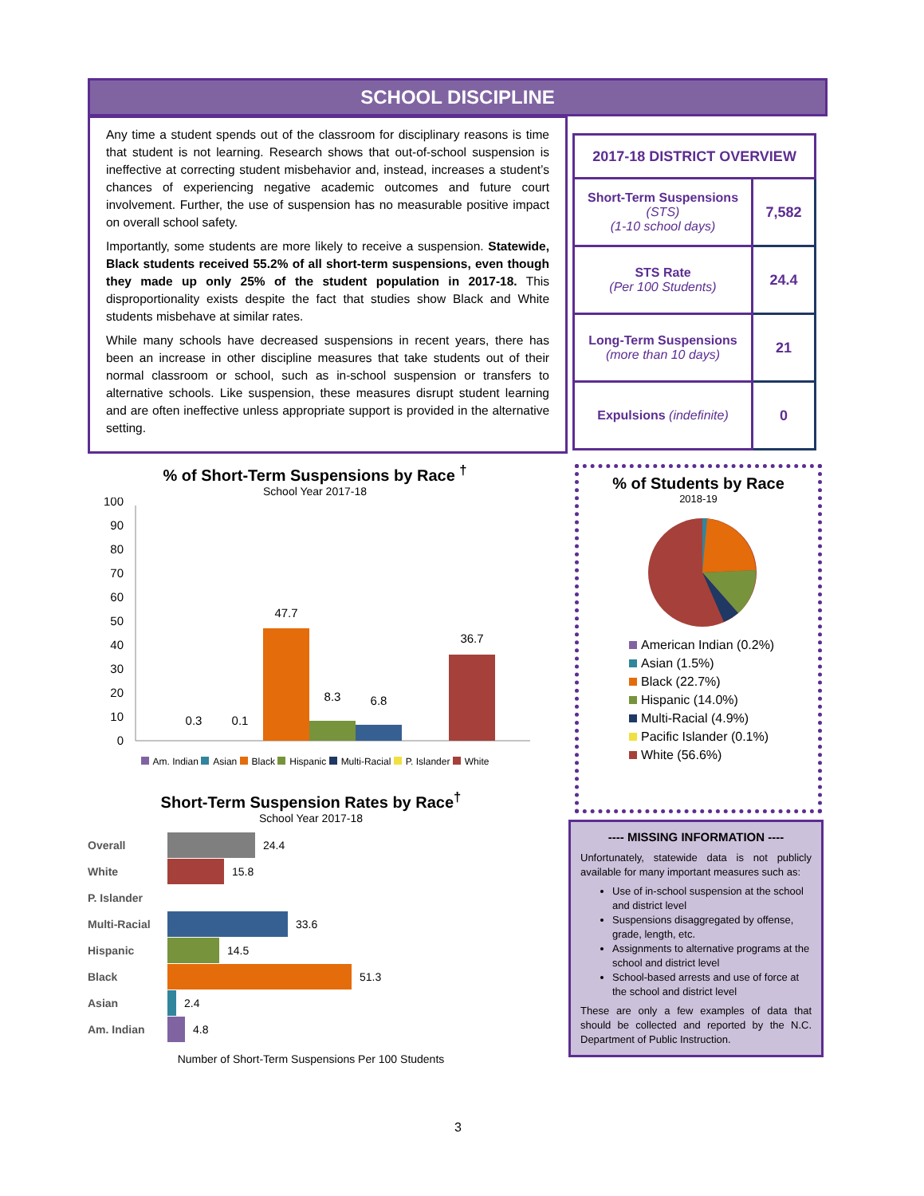SCHOOL DISCIPLINE
Any time a student spends out of the classroom for disciplinary reasons is time that student is not learning. Research shows that out-of-school suspension is ineffective at correcting student misbehavior and, instead, increases a student’s chances of experiencing negative academic outcomes and future court involvement. Further, the use of suspension has no measurable positive impact on overall school safety.
Importantly, some students are more likely to receive a suspension. Statewide, Black students received 55.2% of all short-term suspensions, even though they made up only 25% of the student population in 2017-18. This disproportionality exists despite the fact that studies show Black and White students misbehave at similar rates.
While many schools have decreased suspensions in recent years, there has been an increase in other discipline measures that take students out of their normal classroom or school, such as in-school suspension or transfers to alternative schools. Like suspension, these measures disrupt student learning and are often ineffective unless appropriate support is provided in the alternative setting.
| 2017-18 DISTRICT OVERVIEW | |
| --- | --- |
| Short-Term Suspensions (STS) (1-10 school days) | 7,582 |
| STS Rate (Per 100 Students) | 24.4 |
| Long-Term Suspensions (more than 10 days) | 21 |
| Expulsions (indefinite) | 0 |
% of Short-Term Suspensions by Race <sup>†</sup>
School Year 2017-18
100
90
80
70
60
50
40
30
20
10
0
0.3
0.1
47.7
8.3
6.8
36.7
Am. Indian Asian Black Hispanic Multi-Racial P. Islander White
% of Students by Race
2018-19
American Indian (0.2%)
Asian (1.5%)
Black (22.7%)
Hispanic (14.0%)
Multi-Racial (4.9%)
Pacific Islander (0.1%)
White (56.6%)
Short-Term Suspension Rates by Race<sup>†</sup>
School Year 2017-18
Overall 24.4
White 15.8
P. Islander
Multi-Racial 33.6
Hispanic 14.5
Black 51.3
Asian 2.4
Am. Indian 4.8
Number of Short-Term Suspensions Per 100 Students
---- MISSING INFORMATION ----
Unfortunately, statewide data is not publicly available for many important measures such as:
Use of in-school suspension at the school and district level
Suspensions disaggregated by offense, grade, length, etc.
Assignments to alternative programs at the school and district level
School-based arrests and use of force at the school and district level
These are only a few examples of data that should be collected and reported by the N.C. Department of Public Instruction.
3